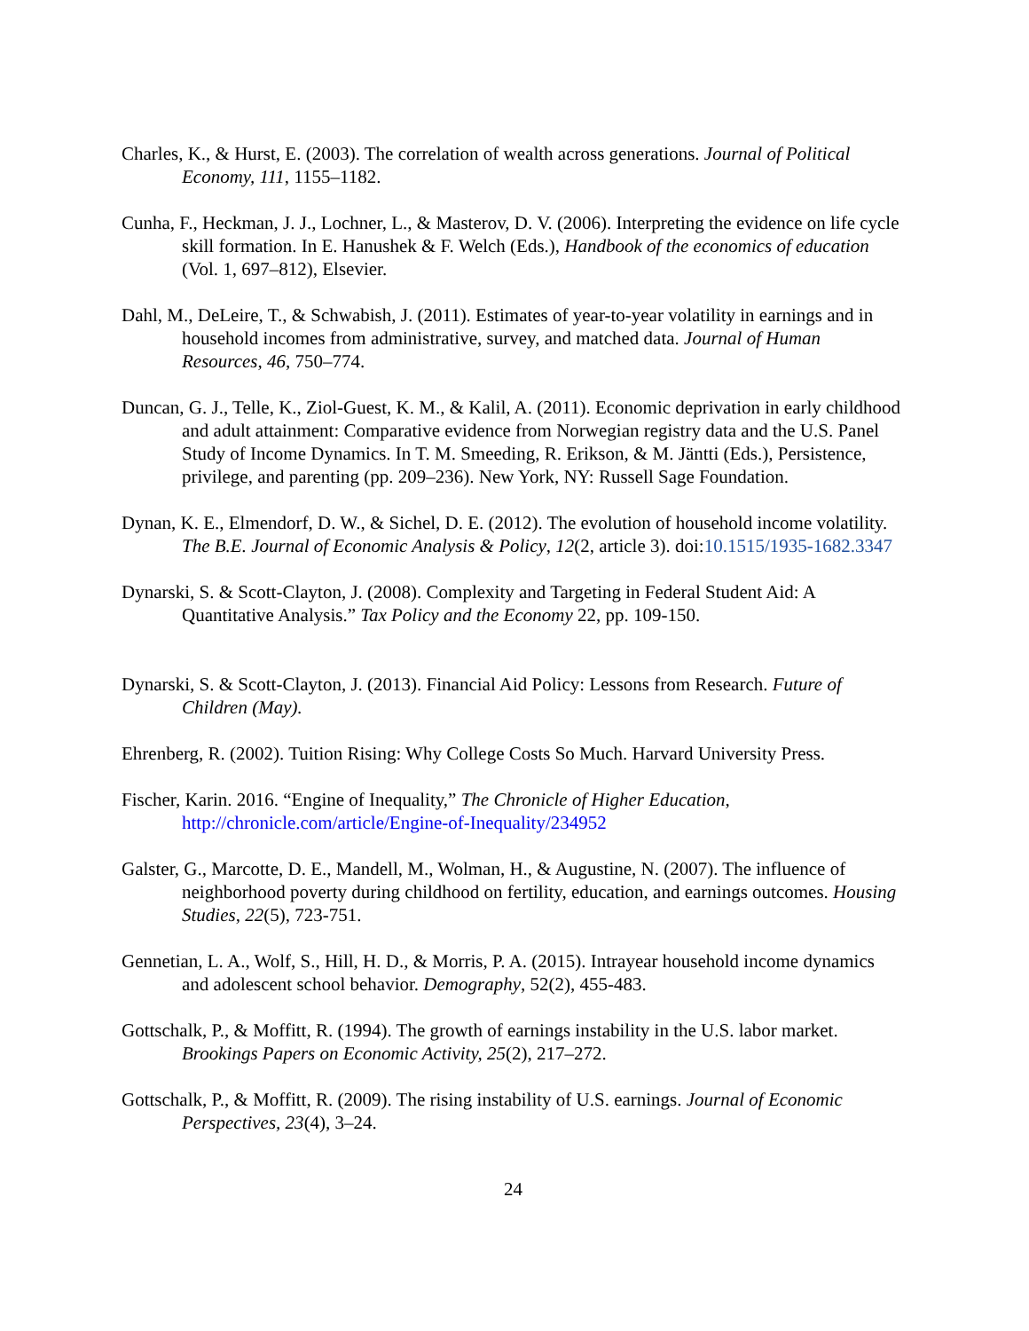Charles, K., & Hurst, E. (2003). The correlation of wealth across generations. Journal of Political Economy, 111, 1155–1182.
Cunha, F., Heckman, J. J., Lochner, L., & Masterov, D. V. (2006). Interpreting the evidence on life cycle skill formation. In E. Hanushek & F. Welch (Eds.), Handbook of the economics of education (Vol. 1, 697–812), Elsevier.
Dahl, M., DeLeire, T., & Schwabish, J. (2011). Estimates of year-to-year volatility in earnings and in household incomes from administrative, survey, and matched data. Journal of Human Resources, 46, 750–774.
Duncan, G. J., Telle, K., Ziol-Guest, K. M., & Kalil, A. (2011). Economic deprivation in early childhood and adult attainment: Comparative evidence from Norwegian registry data and the U.S. Panel Study of Income Dynamics. In T. M. Smeeding, R. Erikson, & M. Jäntti (Eds.), Persistence, privilege, and parenting (pp. 209–236). New York, NY: Russell Sage Foundation.
Dynan, K. E., Elmendorf, D. W., & Sichel, D. E. (2012). The evolution of household income volatility. The B.E. Journal of Economic Analysis & Policy, 12(2, article 3). doi:10.1515/1935-1682.3347
Dynarski, S. & Scott-Clayton, J. (2008). Complexity and Targeting in Federal Student Aid: A Quantitative Analysis.” Tax Policy and the Economy 22, pp. 109-150.
Dynarski, S. & Scott-Clayton, J. (2013). Financial Aid Policy: Lessons from Research. Future of Children (May).
Ehrenberg, R. (2002). Tuition Rising: Why College Costs So Much. Harvard University Press.
Fischer, Karin. 2016. “Engine of Inequality,” The Chronicle of Higher Education, http://chronicle.com/article/Engine-of-Inequality/234952
Galster, G., Marcotte, D. E., Mandell, M., Wolman, H., & Augustine, N. (2007). The influence of neighborhood poverty during childhood on fertility, education, and earnings outcomes. Housing Studies, 22(5), 723-751.
Gennetian, L. A., Wolf, S., Hill, H. D., & Morris, P. A. (2015). Intrayear household income dynamics and adolescent school behavior. Demography, 52(2), 455-483.
Gottschalk, P., & Moffitt, R. (1994). The growth of earnings instability in the U.S. labor market. Brookings Papers on Economic Activity, 25(2), 217–272.
Gottschalk, P., & Moffitt, R. (2009). The rising instability of U.S. earnings. Journal of Economic Perspectives, 23(4), 3–24.
24